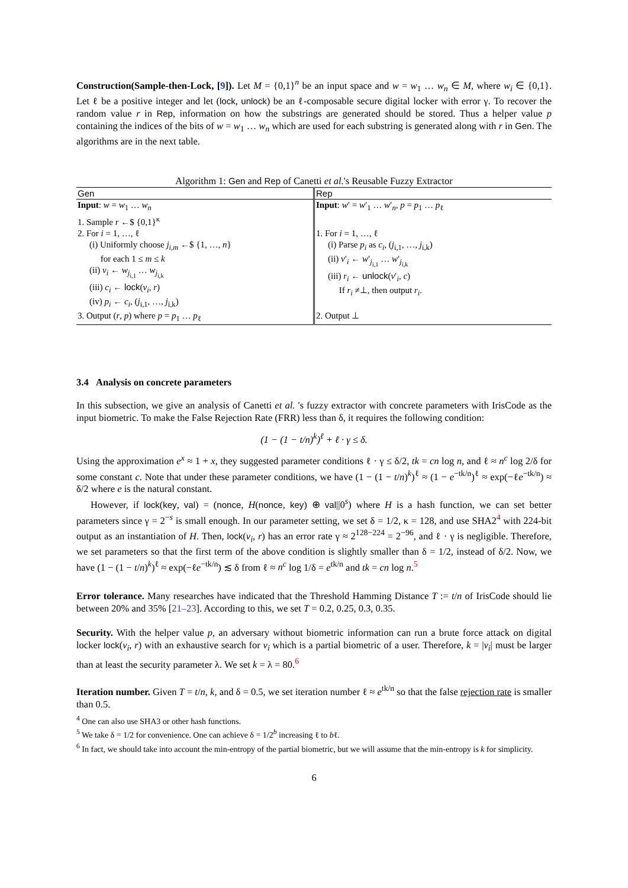Construction(Sample-then-Lock, [9]). Let M = {0,1}<sup>n</sup> be an input space and w = w<sub>1</sub> … w<sub>n</sub> ∈ M, where w<sub>i</sub> ∈ {0,1}. Let ℓ be a positive integer and let (lock, unlock) be an ℓ-composable secure digital locker with error γ. To recover the random value r in Rep, information on how the substrings are generated should be stored. Thus a helper value p containing the indices of the bits of w = w<sub>1</sub> … w<sub>n</sub> which are used for each substring is generated along with r in Gen. The algorithms are in the next table.
Algorithm 1: Gen and Rep of Canetti et al.'s Reusable Fuzzy Extractor
| Gen | Rep |
| --- | --- |
| Input : w = w<sub>1</sub> … w<sub>n</sub> | Input : w ′ = w ′<sub>1</sub> … w ′<sub>n</sub>, p = p<sub>1</sub> … p<sub>ℓ</sub> |
| 1. Sample r ←$ {0,1}<sup>κ</sup> | |
| 2. For i = 1, …, ℓ | 1. For i = 1, …, ℓ |
| (i) Uniformly choose j<sub>i,m</sub> ←$ {1, …, n } for each 1 ≤ m ≤ k (ii) v<sub>i</sub> ← w<sub>j<sub>i,1</sub></sub> … w<sub>j<sub>i,k</sub></sub> (iii) c<sub>i</sub> ← lock ( v<sub>i</sub> , r ) (iv) p<sub>i</sub> ← c<sub>i</sub> , ( j<sub>i,1</sub>, …, j<sub>i,k</sub>) | (i) Parse p<sub>i</sub> as c<sub>i</sub> , ( j<sub>i,1</sub>, …, j<sub>i,k</sub>) (ii) v ′<sub>i</sub> ← w ′<sub>j<sub>i,1</sub></sub> … w ′<sub>j<sub>i,k</sub></sub> (iii) r<sub>i</sub> ← unlock ( v ′<sub>i</sub>, c ) If r<sub>i</sub> ≠⊥, then output r<sub>i</sub> . |
| 3. Output ( r , p ) where p = p<sub>1</sub> … p<sub>ℓ</sub> | 2. Output ⊥ |
3.4 Analysis on concrete parameters
In this subsection, we give an analysis of Canetti et al. 's fuzzy extractor with concrete parameters with IrisCode as the input biometric. To make the False Rejection Rate (FRR) less than δ, it requires the following condition:
(1 − (1 − t/n)<sup>k</sup>)<sup>ℓ</sup> + ℓ · γ ≤ δ.
Using the approximation e<sup>x</sup> ≈ 1 + x, they suggested parameter conditions ℓ · γ ≤ δ/2, tk = cn log n, and ℓ ≈ n<sup>c</sup> log 2/δ for some constant c. Note that under these parameter conditions, we have (1 − (1 − t/n)<sup>k</sup>)<sup>ℓ</sup> ≈ (1 − e<sup>−tk/n</sup>)<sup>ℓ</sup> ≈ exp(−ℓe<sup>−tk/n</sup>) ≈ δ/2 where e is the natural constant.
However, if lock(key, val) = (nonce, H(nonce, key) ⊕ val||0<sup>s</sup>) where H is a hash function, we can set better parameters since γ = 2<sup>−s</sup> is small enough. In our parameter setting, we set δ = 1/2, κ = 128, and use SHA2<sup>4</sup> with 224-bit output as an instantiation of H. Then, lock(v<sub>i</sub>, r) has an error rate γ ≈ 2<sup>128−224</sup> = 2<sup>−96</sup>, and ℓ · γ is negligible. Therefore, we set parameters so that the first term of the above condition is slightly smaller than δ = 1/2, instead of δ/2. Now, we have (1 − (1 − t/n)<sup>k</sup>)<sup>ℓ</sup> ≈ exp(−ℓe<sup>−tk/n</sup>) ≲ δ from ℓ ≈ n<sup>c</sup> log 1/δ = e<sup>tk/n</sup> and tk = cn log n.<sup>5</sup>
Error tolerance. Many researches have indicated that the Threshold Hamming Distance T := t/n of IrisCode should lie between 20% and 35% [21–23]. According to this, we set T = 0.2, 0.25, 0.3, 0.35.
Security. With the helper value p, an adversary without biometric information can run a brute force attack on digital locker lock(v<sub>i</sub>, r) with an exhaustive search for v<sub>i</sub> which is a partial biometric of a user. Therefore, k = |v<sub>i</sub>| must be larger than at least the security parameter λ. We set k = λ = 80.<sup>6</sup>
Iteration number. Given T = t/n, k, and δ = 0.5, we set iteration number ℓ ≈ e<sup>tk/n</sup> so that the false rejection rate is smaller than 0.5.
<sup>4</sup> One can also use SHA3 or other hash functions.
<sup>5</sup> We take δ = 1/2 for convenience. One can achieve δ = 1/2<sup>b</sup> increasing ℓ to bℓ.
<sup>6</sup> In fact, we should take into account the min-entropy of the partial biometric, but we will assume that the min-entropy is k for simplicity.
6